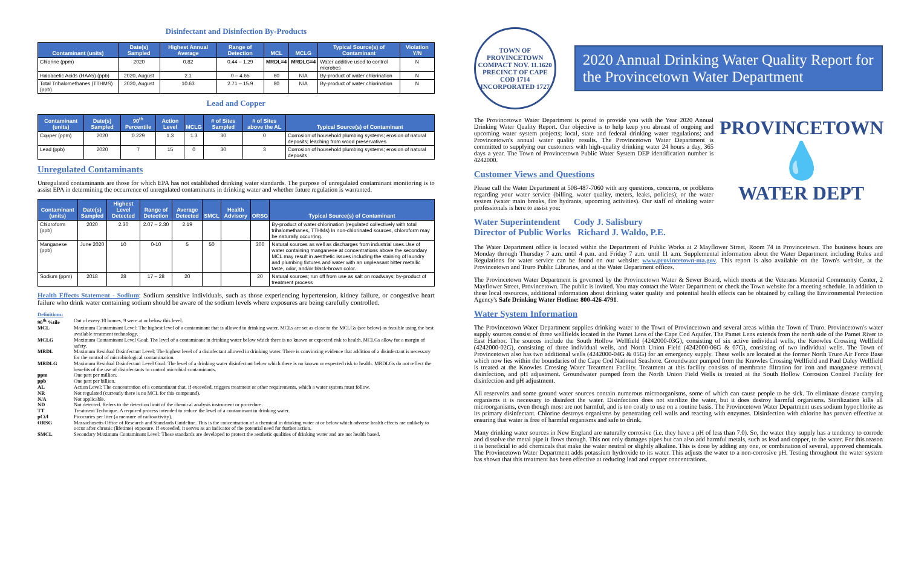Disinfectant and Disinfection By-Products
| Contaminant (units) | Date(s) Sampled | Highest Annual Average | Range of Detection | MCL | MCLG | Typical Source(s) of Contaminant | Violation Y/N |
| --- | --- | --- | --- | --- | --- | --- | --- |
| Chlorine (ppm) | 2020 | 0.82 | 0.44 – 1.29 | MRDL=4 | MRDLG=4 | Water additive used to control microbes | N |
| Haloacetic Acids (HAA5) (ppb) | 2020, August | 2.1 | 0 – 4.65 | 60 | N/A | By-product of water chlorination | N |
| Total Trihalomethanes (TTHMS) (ppb) | 2020, August | 10.63 | 2.71 – 15.9 | 80 | N/A | By-product of water chlorination | N |
Lead and Copper
| Contaminant (units) | Date(s) Sampled | 90<sup>th</sup> Percentile | Action Level | MCLG | # of Sites Sampled | # of Sites above the AL | Typical Source(s) of Contaminant |
| --- | --- | --- | --- | --- | --- | --- | --- |
| Copper (ppm) | 2020 | 0.229 | 1.3 | 1.3 | 30 | 0 | Corrosion of household plumbing systems; erosion of natural deposits; leaching from wood preservatives |
| Lead (ppb) | 2020 | 7 | 15 | 0 | 30 | 3 | Corrosion of household plumbing systems; erosion of natural deposits |
Unregulated Contaminants
Unregulated contaminants are those for which EPA has not established drinking water standards. The purpose of unregulated contaminant monitoring is to assist EPA in determining the occurrence of unregulated contaminants in drinking water and whether future regulation is warranted.
| Contaminant (units) | Date(s) Sampled | Highest Level Detected | Range of Detection | Average Detected | SMCL | Health Advisory | ORSG | Typical Source(s) of Contaminant |
| --- | --- | --- | --- | --- | --- | --- | --- | --- |
| Chloroform (ppb) | 2020 | 2.30 | 2.07 – 2.30 | 2.19 | | | | By-product of water chlorination (regulated collectively with total trihalomethanes, TTHMs) In non-chlorinated sources, chloroform may be naturally occurring. |
| Manganese (ppb) | June 2020 | 10 | 0-10 | 5 | 50 | | 300 | Natural sources as well as discharges from industrial uses.Use of water containing manganese at concentrations above the secondary MCL may result in aesthetic issues including the staining of laundry and plumbing fixtures and water with an unpleasant bitter metallic taste, odor, and/or black-brown color. |
| Sodium (ppm) | 2018 | 28 | 17 – 28 | 20 | | | 20 | Natural sources; run off from use as salt on roadways; by-product of treatment process |
Health Effects Statement - Sodium: Sodium sensitive individuals, such as those experiencing hypertension, kidney failure, or congestive heart failure who drink water containing sodium should be aware of the sodium levels where exposures are being carefully controlled.
Definitions:
90<sup>th</sup> %tile Out of every 10 homes, 9 were at or below this level.
MCL Maximum Contaminant Level: The highest level of a contaminant that is allowed in drinking water. MCLs are set as close to the MCLGs (see below) as feasible using the best available treatment technology.
MCLG Maximum Contaminant Level Goal: The level of a contaminant in drinking water below which there is no known or expected risk to health. MCLGs allow for a margin of safety.
MRDL Maximum Residual Disinfectant Level: The highest level of a disinfectant allowed in drinking water. There is convincing evidence that addition of a disinfectant is necessary for the control of microbiological contamination.
MRDLG Maximum Residual Disinfectant Level Goal: The level of a drinking water disinfectant below which there is no known or expected risk to health. MRDLGs do not reflect the benefits of the use of disinfectants to control microbial contaminants.
ppm One part per million.
ppb One part per billion.
AL Action Level: The concentration of a contaminant that, if exceeded, triggers treatment or other requirements, which a water system must follow.
NR Not regulated (currently there is no MCL for this compound).
N/A Not applicable.
ND Not detected. Refers to the detection limit of the chemical analysis instrument or procedure.
TT Treatment Technique. A required process intended to reduce the level of a contaminant in drinking water.
pCi/l Picocuries per liter (a measure of radioactivity).
ORSG Massachusetts Office of Research and Standards Guideline. This is the concentration of a chemical in drinking water at or below which adverse health effects are unlikely to occur after chronic (lifetime) exposure. If exceeded, it serves as an indicator of the potential need for further action.
SMCL Secondary Maximum Contaminant Level: These standards are developed to protect the aesthetic qualities of drinking water and are not health based.
TOWN OF PROVINCETOWN
COMPACT NOV. 11.1620
PRECINCT OF CAPE COD 1714
INCORPORATED 1727
2020 Annual Drinking Water Quality Report for the Provincetown Water Department
PROVINCETOWN
💧
WATER DEPT
The Provincetown Water Department is proud to provide you with the Year 2020 Annual Drinking Water Quality Report. Our objective is to help keep you abreast of ongoing and upcoming water system projects; local, state and federal drinking water regulations; and Provincetown's annual water quality results. The Provincetown Water Department is committed to supplying our customers with high-quality drinking water 24 hours a day, 365 days a year. The Town of Provincetown Public Water System DEP identification number is 4242000.
Customer Views and Questions
Please call the Water Department at 508-487-7060 with any questions, concerns, or problems regarding your water service (billing, water quality, meters, leaks, policies); or the water system (water main breaks, fire hydrants, upcoming activities). Our staff of drinking water professionals is here to assist you:
Water Superintendent Cody J. Salisbury
Director of Public Works Richard J. Waldo, P.E.
The Water Department office is located within the Department of Public Works at 2 Mayflower Street, Room 74 in Provincetown. The business hours are Monday through Thursday 7 a.m. until 4 p.m. and Friday 7 a.m. until 11 a.m. Supplemental information about the Water Department including Rules and Regulations for water service can be found on our website: www.provincetown-ma.gov. This report is also available on the Town's website, at the Provincetown and Truro Public Libraries, and at the Water Department offices.
The Provincetown Water Department is governed by the Provincetown Water & Sewer Board, which meets at the Veterans Memorial Community Center, 2 Mayflower Street, Provincetown. The public is invited. You may contact the Water Department or check the Town website for a meeting schedule. In addition to these local resources, additional information about drinking water quality and potential health effects can be obtained by calling the Environmental Protection Agency's Safe Drinking Water Hotline: 800-426-4791.
Water System Information
The Provincetown Water Department supplies drinking water to the Town of Provincetown and several areas within the Town of Truro. Provincetown's water supply sources consist of three wellfields located in the Pamet Lens of the Cape Cod Aquifer. The Pamet Lens extends from the north side of the Pamet River to East Harbor. The sources include the South Hollow Wellfield (4242000-03G), consisting of six active individual wells, the Knowles Crossing Wellfield (4242000-02G), consisting of three individual wells, and North Union Field (4242000-06G & 07G), consisting of two individual wells. The Town of Provincetown also has two additional wells (4242000-04G & 05G) for an emergency supply. These wells are located at the former North Truro Air Force Base which now lies within the boundaries of the Cape Cod National Seashore. Groundwater pumped from the Knowles Crossing Wellfield and Paul Daley Wellfield is treated at the Knowles Crossing Water Treatment Facility. Treatment at this facility consists of membrane filtration for iron and manganese removal, disinfection, and pH adjustment. Groundwater pumped from the North Union Field Wells is treated at the South Hollow Corrosion Control Facility for disinfection and pH adjustment.
All reservoirs and some ground water sources contain numerous microorganisms, some of which can cause people to be sick. To eliminate disease carrying organisms it is necessary to disinfect the water. Disinfection does not sterilize the water, but it does destroy harmful organisms. Sterilization kills all microorganisms, even though most are not harmful, and is too costly to use on a routine basis. The Provincetown Water Department uses sodium hypochlorite as its primary disinfectant. Chlorine destroys organisms by penetrating cell walls and reacting with enzymes. Disinfection with chlorine has proven effective at ensuring that water is free of harmful organisms and safe to drink.
Many drinking water sources in New England are naturally corrosive (i.e. they have a pH of less than 7.0). So, the water they supply has a tendency to corrode and dissolve the metal pipe it flows through. This not only damages pipes but can also add harmful metals, such as lead and copper, to the water. For this reason it is beneficial to add chemicals that make the water neutral or slightly alkaline. This is done by adding any one, or combination of several, approved chemicals. The Provincetown Water Department adds potassium hydroxide to its water. This adjusts the water to a non-corrosive pH. Testing throughout the water system has shown that this treatment has been effective at reducing lead and copper concentrations.